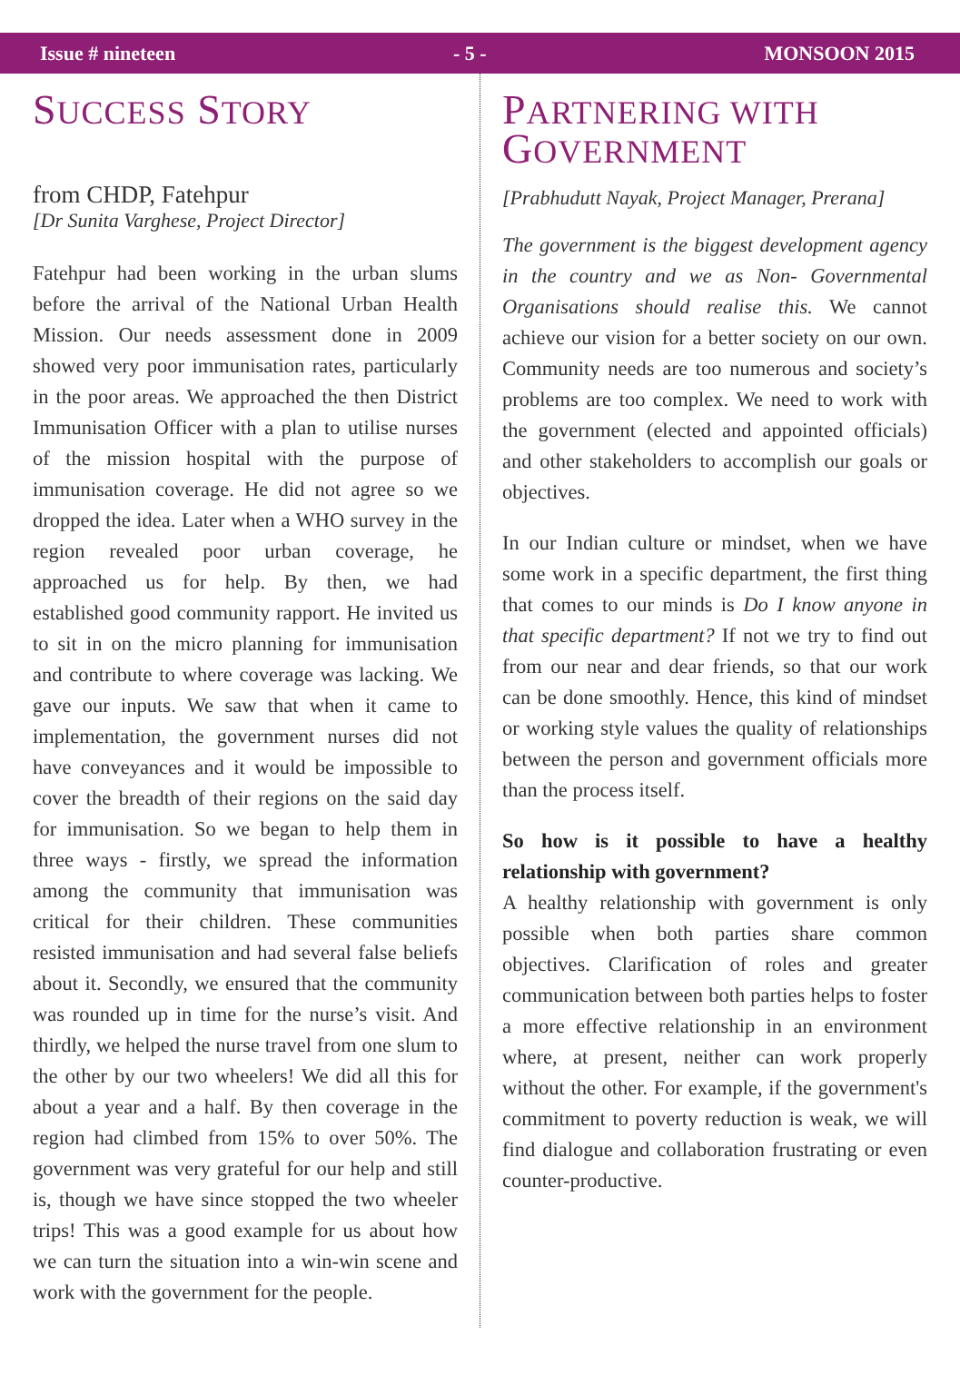Issue # nineteen - 5 - MONSOON 2015
SUCCESS STORY
from CHDP, Fatehpur
[Dr Sunita Varghese, Project Director]
Fatehpur had been working in the urban slums before the arrival of the National Urban Health Mission. Our needs assessment done in 2009 showed very poor immunisation rates, particularly in the poor areas. We approached the then District Immunisation Officer with a plan to utilise nurses of the mission hospital with the purpose of immunisation coverage. He did not agree so we dropped the idea. Later when a WHO survey in the region revealed poor urban coverage, he approached us for help. By then, we had established good community rapport. He invited us to sit in on the micro planning for immunisation and contribute to where coverage was lacking. We gave our inputs. We saw that when it came to implementation, the government nurses did not have conveyances and it would be impossible to cover the breadth of their regions on the said day for immunisation. So we began to help them in three ways - firstly, we spread the information among the community that immunisation was critical for their children. These communities resisted immunisation and had several false beliefs about it. Secondly, we ensured that the community was rounded up in time for the nurse’s visit. And thirdly, we helped the nurse travel from one slum to the other by our two wheelers! We did all this for about a year and a half. By then coverage in the region had climbed from 15% to over 50%. The government was very grateful for our help and still is, though we have since stopped the two wheeler trips! This was a good example for us about how we can turn the situation into a win-win scene and work with the government for the people.
PARTNERING WITH
GOVERNMENT
[Prabhudutt Nayak, Project Manager, Prerana]
The government is the biggest development agency in the country and we as Non- Governmental Organisations should realise this. We cannot achieve our vision for a better society on our own. Community needs are too numerous and society’s problems are too complex. We need to work with the government (elected and appointed officials) and other stakeholders to accomplish our goals or objectives.
In our Indian culture or mindset, when we have some work in a specific department, the first thing that comes to our minds is Do I know anyone in that specific department? If not we try to find out from our near and dear friends, so that our work can be done smoothly. Hence, this kind of mindset or working style values the quality of relationships between the person and government officials more than the process itself.
So how is it possible to have a healthy relationship with government?
A healthy relationship with government is only possible when both parties share common objectives. Clarification of roles and greater communication between both parties helps to foster a more effective relationship in an environment where, at present, neither can work properly without the other. For example, if the government's commitment to poverty reduction is weak, we will find dialogue and collaboration frustrating or even counter-productive.